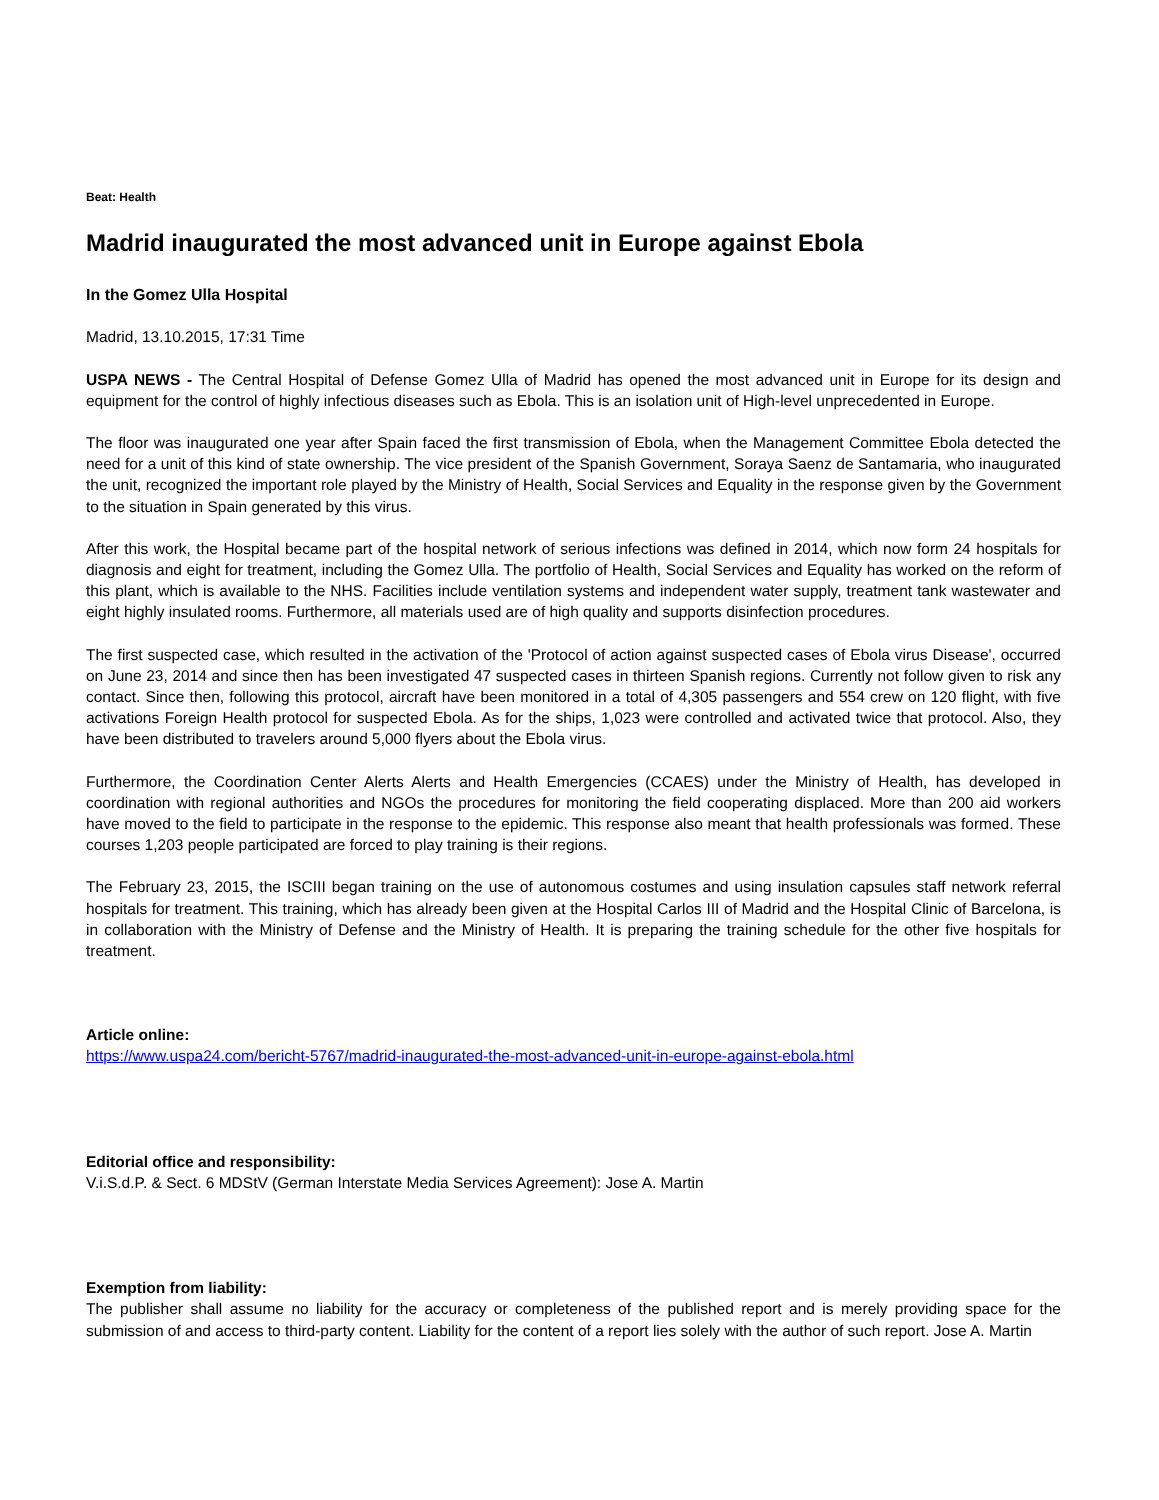Beat: Health
Madrid inaugurated the most advanced unit in Europe against Ebola
In the Gomez Ulla Hospital
Madrid, 13.10.2015, 17:31 Time
USPA NEWS - The Central Hospital of Defense Gomez Ulla of Madrid has opened the most advanced unit in Europe for its design and equipment for the control of highly infectious diseases such as Ebola. This is an isolation unit of High-level unprecedented in Europe.
The floor was inaugurated one year after Spain faced the first transmission of Ebola, when the Management Committee Ebola detected the need for a unit of this kind of state ownership. The vice president of the Spanish Government, Soraya Saenz de Santamaria, who inaugurated the unit, recognized the important role played by the Ministry of Health, Social Services and Equality in the response given by the Government to the situation in Spain generated by this virus.
After this work, the Hospital became part of the hospital network of serious infections was defined in 2014, which now form 24 hospitals for diagnosis and eight for treatment, including the Gomez Ulla. The portfolio of Health, Social Services and Equality has worked on the reform of this plant, which is available to the NHS. Facilities include ventilation systems and independent water supply, treatment tank wastewater and eight highly insulated rooms. Furthermore, all materials used are of high quality and supports disinfection procedures.
The first suspected case, which resulted in the activation of the 'Protocol of action against suspected cases of Ebola virus Disease', occurred on June 23, 2014 and since then has been investigated 47 suspected cases in thirteen Spanish regions. Currently not follow given to risk any contact. Since then, following this protocol, aircraft have been monitored in a total of 4,305 passengers and 554 crew on 120 flight, with five activations Foreign Health protocol for suspected Ebola. As for the ships, 1,023 were controlled and activated twice that protocol. Also, they have been distributed to travelers around 5,000 flyers about the Ebola virus.
Furthermore, the Coordination Center Alerts Alerts and Health Emergencies (CCAES) under the Ministry of Health, has developed in coordination with regional authorities and NGOs the procedures for monitoring the field cooperating displaced. More than 200 aid workers have moved to the field to participate in the response to the epidemic. This response also meant that health professionals was formed. These courses 1,203 people participated are forced to play training is their regions.
The February 23, 2015, the ISCIII began training on the use of autonomous costumes and using insulation capsules staff network referral hospitals for treatment. This training, which has already been given at the Hospital Carlos III of Madrid and the Hospital Clinic of Barcelona, is in collaboration with the Ministry of Defense and the Ministry of Health. It is preparing the training schedule for the other five hospitals for treatment.
Article online:
https://www.uspa24.com/bericht-5767/madrid-inaugurated-the-most-advanced-unit-in-europe-against-ebola.html
Editorial office and responsibility:
V.i.S.d.P. & Sect. 6 MDStV (German Interstate Media Services Agreement): Jose A. Martin
Exemption from liability:
The publisher shall assume no liability for the accuracy or completeness of the published report and is merely providing space for the submission of and access to third-party content. Liability for the content of a report lies solely with the author of such report. Jose A. Martin